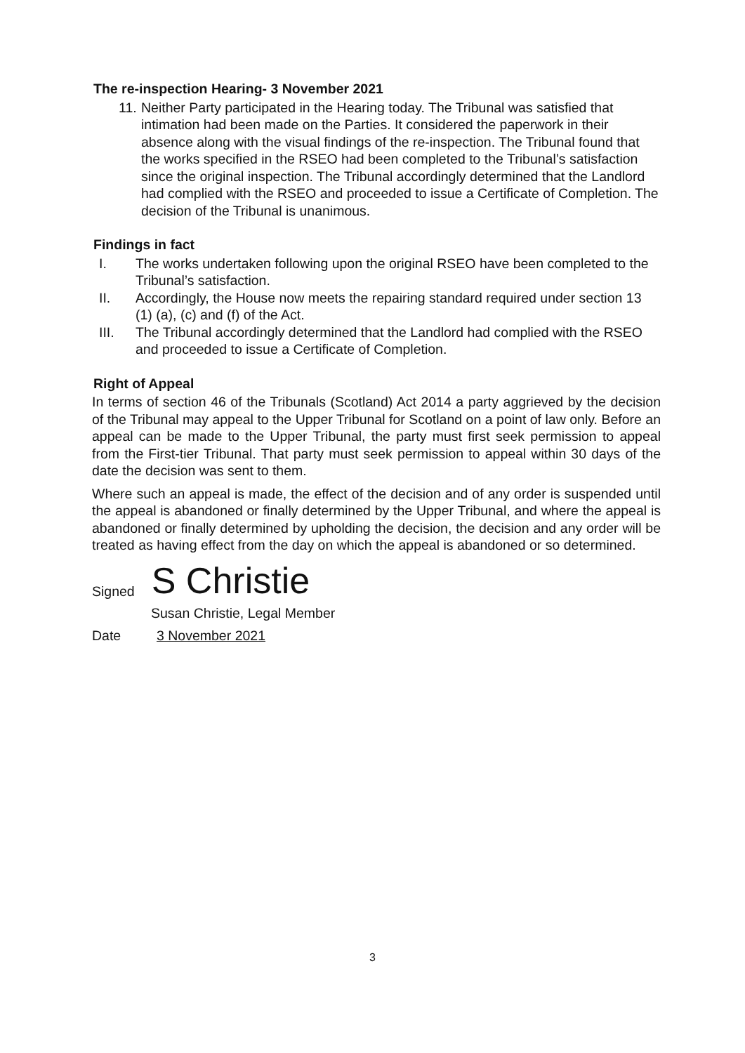The re-inspection Hearing- 3 November 2021
11.
Neither Party participated in the Hearing today. The Tribunal was satisfied that intimation had been made on the Parties. It considered the paperwork in their absence along with the visual findings of the re-inspection. The Tribunal found that the works specified in the RSEO had been completed to the Tribunal’s satisfaction since the original inspection. The Tribunal accordingly determined that the Landlord had complied with the RSEO and proceeded to issue a Certificate of Completion. The decision of the Tribunal is unanimous.
Findings in fact
I. The works undertaken following upon the original RSEO have been completed to the Tribunal’s satisfaction.
II. Accordingly, the House now meets the repairing standard required under section 13 (1) (a), (c) and (f) of the Act.
III. The Tribunal accordingly determined that the Landlord had complied with the RSEO and proceeded to issue a Certificate of Completion.
Right of Appeal
In terms of section 46 of the Tribunals (Scotland) Act 2014 a party aggrieved by the decision of the Tribunal may appeal to the Upper Tribunal for Scotland on a point of law only. Before an appeal can be made to the Upper Tribunal, the party must first seek permission to appeal from the First-tier Tribunal. That party must seek permission to appeal within 30 days of the date the decision was sent to them.
Where such an appeal is made, the effect of the decision and of any order is suspended until the appeal is abandoned or finally determined by the Upper Tribunal, and where the appeal is abandoned or finally determined by upholding the decision, the decision and any order will be treated as having effect from the day on which the appeal is abandoned or so determined.
Signed S Christie
Susan Christie, Legal Member
Date 3 November 2021
3